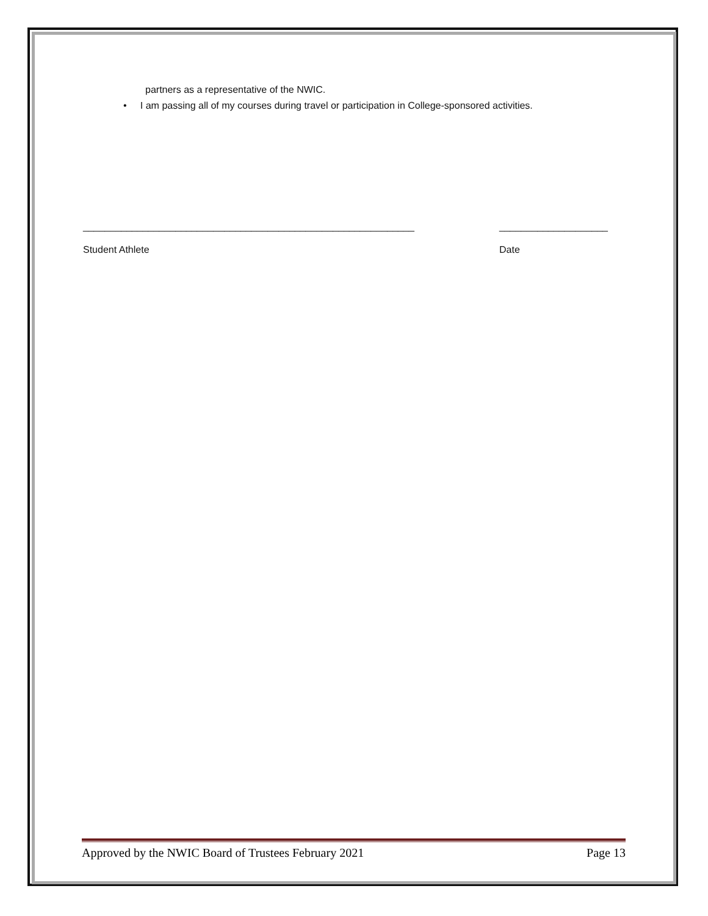partners as a representative of the NWIC.
• I am passing all of my courses during travel or participation in College-sponsored activities.
_____________________________________________________________ ____________________
Student Athlete Date
Approved by the NWIC Board of Trustees February 2021 Page 13